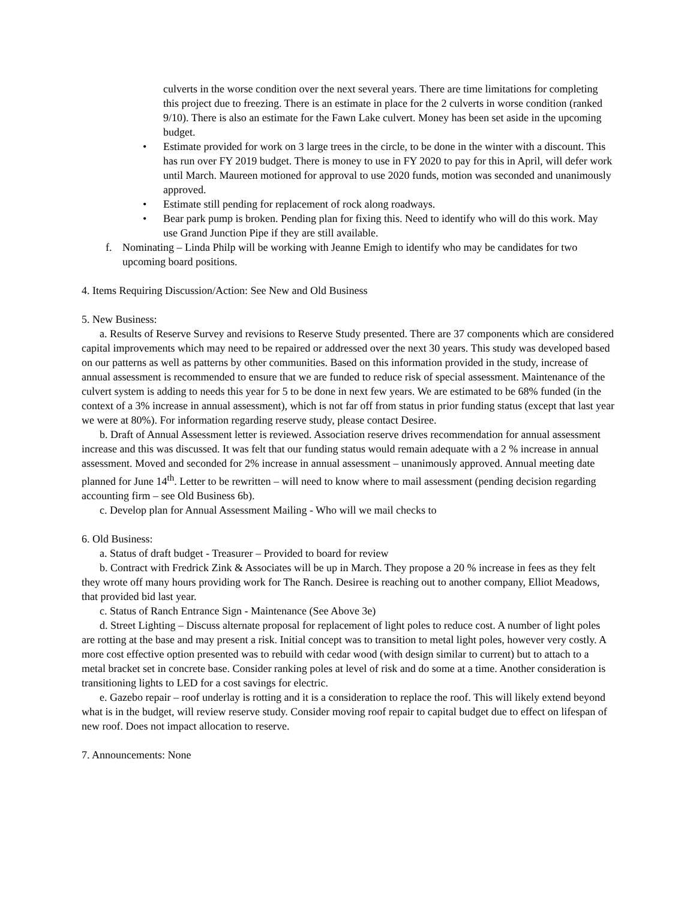culverts in the worse condition over the next several years. There are time limitations for completing this project due to freezing. There is an estimate in place for the 2 culverts in worse condition (ranked 9/10). There is also an estimate for the Fawn Lake culvert. Money has been set aside in the upcoming budget.
• Estimate provided for work on 3 large trees in the circle, to be done in the winter with a discount. This has run over FY 2019 budget. There is money to use in FY 2020 to pay for this in April, will defer work until March. Maureen motioned for approval to use 2020 funds, motion was seconded and unanimously approved.
• Estimate still pending for replacement of rock along roadways.
• Bear park pump is broken. Pending plan for fixing this. Need to identify who will do this work. May use Grand Junction Pipe if they are still available.
f. Nominating – Linda Philp will be working with Jeanne Emigh to identify who may be candidates for two upcoming board positions.
4. Items Requiring Discussion/Action: See New and Old Business
5. New Business:
a. Results of Reserve Survey and revisions to Reserve Study presented. There are 37 components which are considered capital improvements which may need to be repaired or addressed over the next 30 years. This study was developed based on our patterns as well as patterns by other communities. Based on this information provided in the study, increase of annual assessment is recommended to ensure that we are funded to reduce risk of special assessment. Maintenance of the culvert system is adding to needs this year for 5 to be done in next few years. We are estimated to be 68% funded (in the context of a 3% increase in annual assessment), which is not far off from status in prior funding status (except that last year we were at 80%). For information regarding reserve study, please contact Desiree.
b. Draft of Annual Assessment letter is reviewed. Association reserve drives recommendation for annual assessment increase and this was discussed. It was felt that our funding status would remain adequate with a 2 % increase in annual assessment. Moved and seconded for 2% increase in annual assessment – unanimously approved. Annual meeting date planned for June 14<sup>th</sup>. Letter to be rewritten – will need to know where to mail assessment (pending decision regarding accounting firm – see Old Business 6b).
c. Develop plan for Annual Assessment Mailing - Who will we mail checks to
6. Old Business:
a. Status of draft budget - Treasurer – Provided to board for review
b. Contract with Fredrick Zink & Associates will be up in March. They propose a 20 % increase in fees as they felt they wrote off many hours providing work for The Ranch. Desiree is reaching out to another company, Elliot Meadows, that provided bid last year.
c. Status of Ranch Entrance Sign - Maintenance (See Above 3e)
d. Street Lighting – Discuss alternate proposal for replacement of light poles to reduce cost. A number of light poles are rotting at the base and may present a risk. Initial concept was to transition to metal light poles, however very costly. A more cost effective option presented was to rebuild with cedar wood (with design similar to current) but to attach to a metal bracket set in concrete base. Consider ranking poles at level of risk and do some at a time. Another consideration is transitioning lights to LED for a cost savings for electric.
e. Gazebo repair – roof underlay is rotting and it is a consideration to replace the roof. This will likely extend beyond what is in the budget, will review reserve study. Consider moving roof repair to capital budget due to effect on lifespan of new roof. Does not impact allocation to reserve.
7. Announcements: None